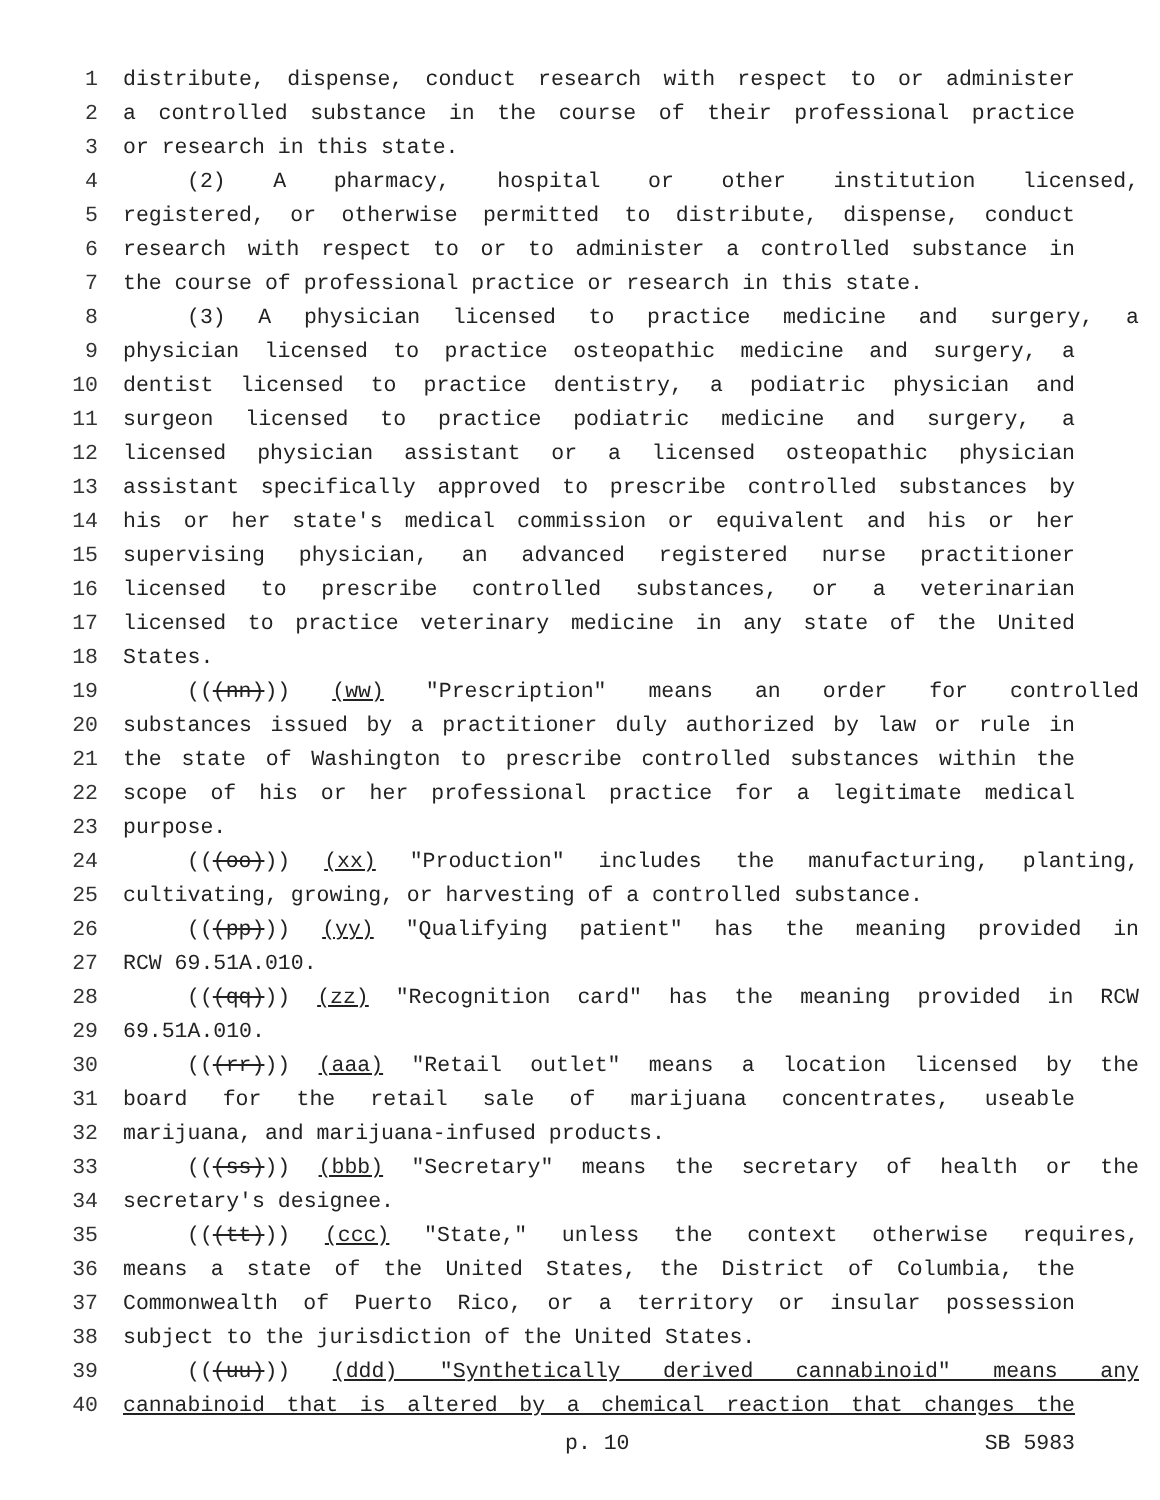1 distribute, dispense, conduct research with respect to or administer
2 a controlled substance in the course of their professional practice
3 or research in this state.
4 (2) A pharmacy, hospital or other institution licensed,
5 registered, or otherwise permitted to distribute, dispense, conduct
6 research with respect to or to administer a controlled substance in
7 the course of professional practice or research in this state.
8 (3) A physician licensed to practice medicine and surgery, a
9 physician licensed to practice osteopathic medicine and surgery, a
10 dentist licensed to practice dentistry, a podiatric physician and
11 surgeon licensed to practice podiatric medicine and surgery, a
12 licensed physician assistant or a licensed osteopathic physician
13 assistant specifically approved to prescribe controlled substances by
14 his or her state's medical commission or equivalent and his or her
15 supervising physician, an advanced registered nurse practitioner
16 licensed to prescribe controlled substances, or a veterinarian
17 licensed to practice veterinary medicine in any state of the United
18 States.
19 (((nn))) (ww) "Prescription" means an order for controlled
20 substances issued by a practitioner duly authorized by law or rule in
21 the state of Washington to prescribe controlled substances within the
22 scope of his or her professional practice for a legitimate medical
23 purpose.
24 (((oo))) (xx) "Production" includes the manufacturing, planting,
25 cultivating, growing, or harvesting of a controlled substance.
26 (((pp))) (yy) "Qualifying patient" has the meaning provided in
27 RCW 69.51A.010.
28 (((qq))) (zz) "Recognition card" has the meaning provided in RCW
29 69.51A.010.
30 (((rr))) (aaa) "Retail outlet" means a location licensed by the
31 board for the retail sale of marijuana concentrates, useable
32 marijuana, and marijuana-infused products.
33 (((ss))) (bbb) "Secretary" means the secretary of health or the
34 secretary's designee.
35 (((tt))) (ccc) "State," unless the context otherwise requires,
36 means a state of the United States, the District of Columbia, the
37 Commonwealth of Puerto Rico, or a territory or insular possession
38 subject to the jurisdiction of the United States.
39 (((uu))) (ddd) "Synthetically derived cannabinoid" means any
40 cannabinoid that is altered by a chemical reaction that changes the
p. 10 SB 5983